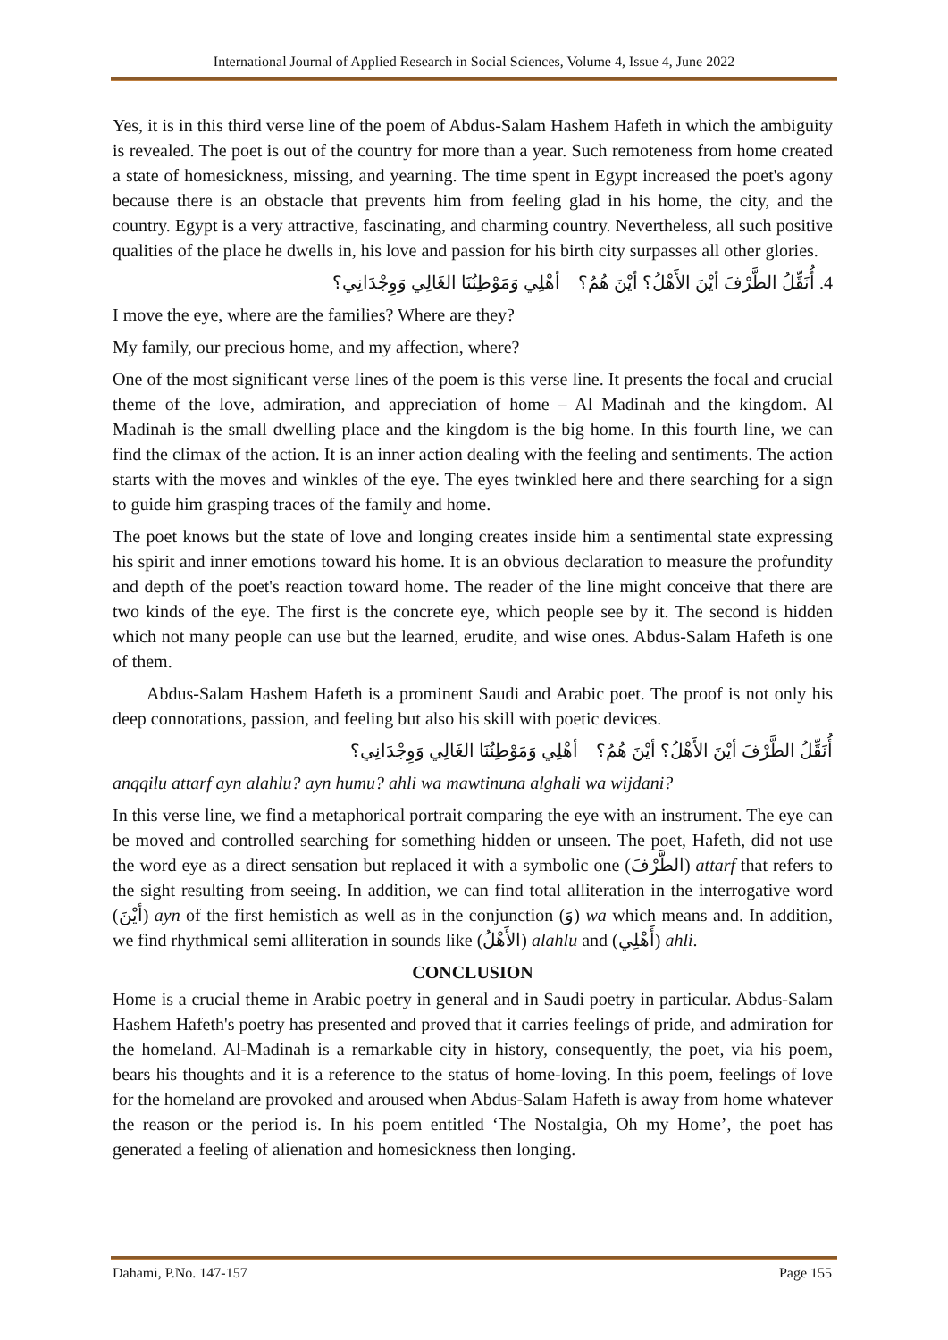International Journal of Applied Research in Social Sciences, Volume 4, Issue 4, June 2022
Yes, it is in this third verse line of the poem of Abdus-Salam Hashem Hafeth in which the ambiguity is revealed. The poet is out of the country for more than a year. Such remoteness from home created a state of homesickness, missing, and yearning. The time spent in Egypt increased the poet's agony because there is an obstacle that prevents him from feeling glad in his home, the city, and the country. Egypt is a very attractive, fascinating, and charming country. Nevertheless, all such positive qualities of the place he dwells in, his love and passion for his birth city surpasses all other glories.
4. أُنَقِّلُ الطَّرْفَ أيْنَ الأَهْلُ؟ أيْنَ هُمُ؟ أهْلِي وَمَوْطِنُنَا الغَالِي وَوِجْدَانِي؟
I move the eye, where are the families? Where are they?
My family, our precious home, and my affection, where?
One of the most significant verse lines of the poem is this verse line. It presents the focal and crucial theme of the love, admiration, and appreciation of home – Al Madinah and the kingdom. Al Madinah is the small dwelling place and the kingdom is the big home. In this fourth line, we can find the climax of the action. It is an inner action dealing with the feeling and sentiments. The action starts with the moves and winkles of the eye. The eyes twinkled here and there searching for a sign to guide him grasping traces of the family and home.
The poet knows but the state of love and longing creates inside him a sentimental state expressing his spirit and inner emotions toward his home. It is an obvious declaration to measure the profundity and depth of the poet's reaction toward home. The reader of the line might conceive that there are two kinds of the eye. The first is the concrete eye, which people see by it. The second is hidden which not many people can use but the learned, erudite, and wise ones. Abdus-Salam Hafeth is one of them.
Abdus-Salam Hashem Hafeth is a prominent Saudi and Arabic poet. The proof is not only his deep connotations, passion, and feeling but also his skill with poetic devices.
أُنَقِّلُ الطَّرْفَ أيْنَ الأَهْلُ؟ أيْنَ هُمُ؟ أهْلِي وَمَوْطِنُنَا الغَالِي وَوِجْدَانِي؟
anqqilu attarf ayn alahlu? ayn humu? ahli wa mawtinuna alghali wa wijdani?
In this verse line, we find a metaphorical portrait comparing the eye with an instrument. The eye can be moved and controlled searching for something hidden or unseen. The poet, Hafeth, did not use the word eye as a direct sensation but replaced it with a symbolic one (الطَّرْفَ) attarf that refers to the sight resulting from seeing. In addition, we can find total alliteration in the interrogative word (أيْنَ) ayn of the first hemistich as well as in the conjunction (وَ) wa which means and. In addition, we find rhythmical semi alliteration in sounds like (الأَهْلُ) alahlu and (أَهْلِي) ahli.
CONCLUSION
Home is a crucial theme in Arabic poetry in general and in Saudi poetry in particular. Abdus-Salam Hashem Hafeth's poetry has presented and proved that it carries feelings of pride, and admiration for the homeland. Al-Madinah is a remarkable city in history, consequently, the poet, via his poem, bears his thoughts and it is a reference to the status of home-loving. In this poem, feelings of love for the homeland are provoked and aroused when Abdus-Salam Hafeth is away from home whatever the reason or the period is. In his poem entitled ‘The Nostalgia, Oh my Home’, the poet has generated a feeling of alienation and homesickness then longing.
Dahami, P.No. 147-157 Page 155